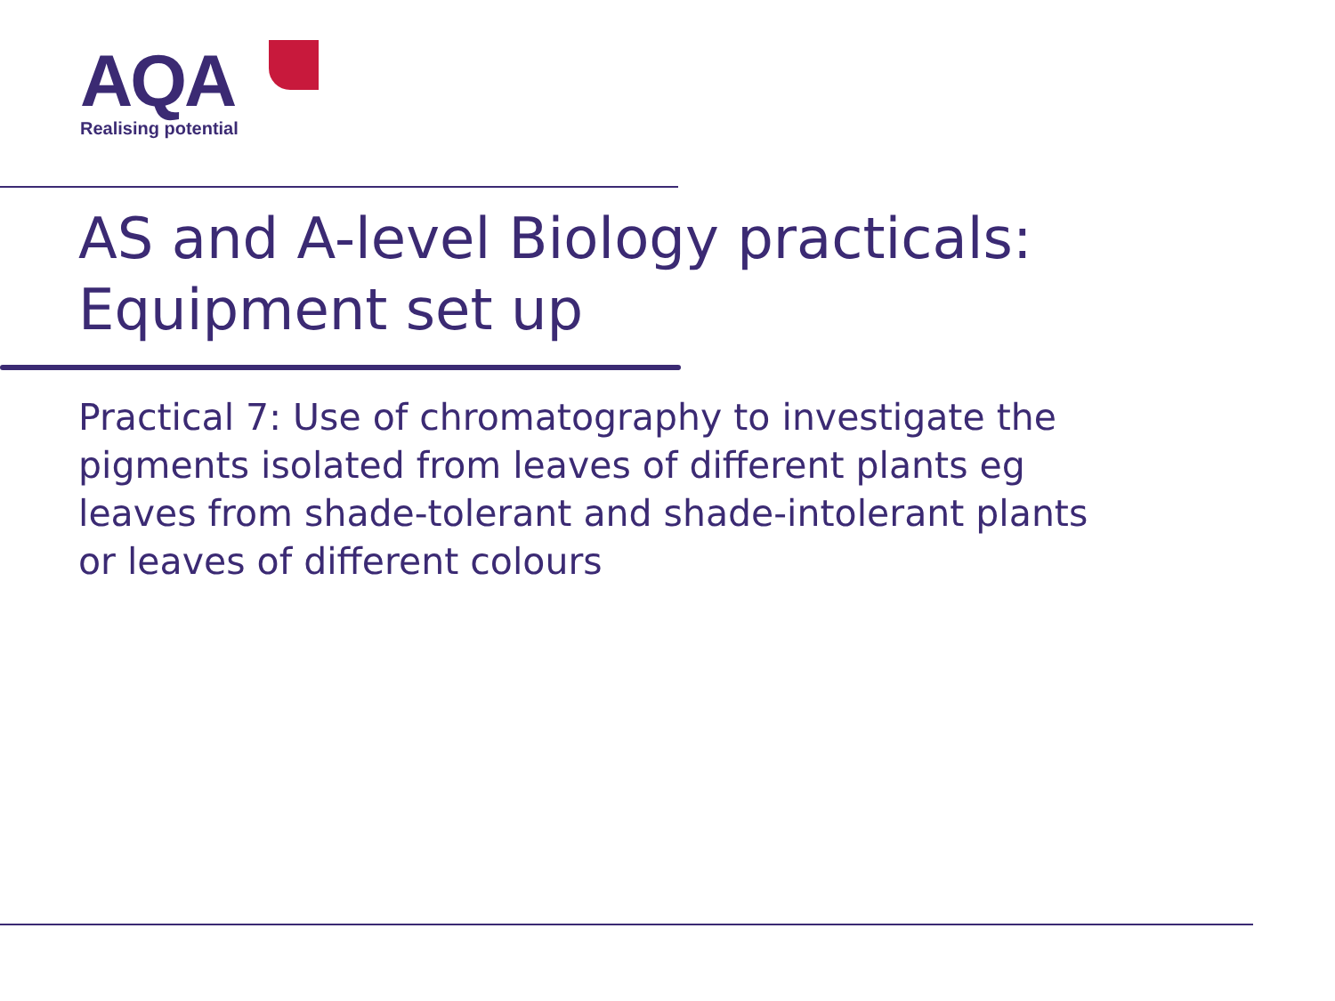AQA
Realising potential
AS and A-level Biology practicals:
Equipment set up
Practical 7: Use of chromatography to investigate the pigments isolated from leaves of different plants eg leaves from shade-tolerant and shade-intolerant plants or leaves of different colours